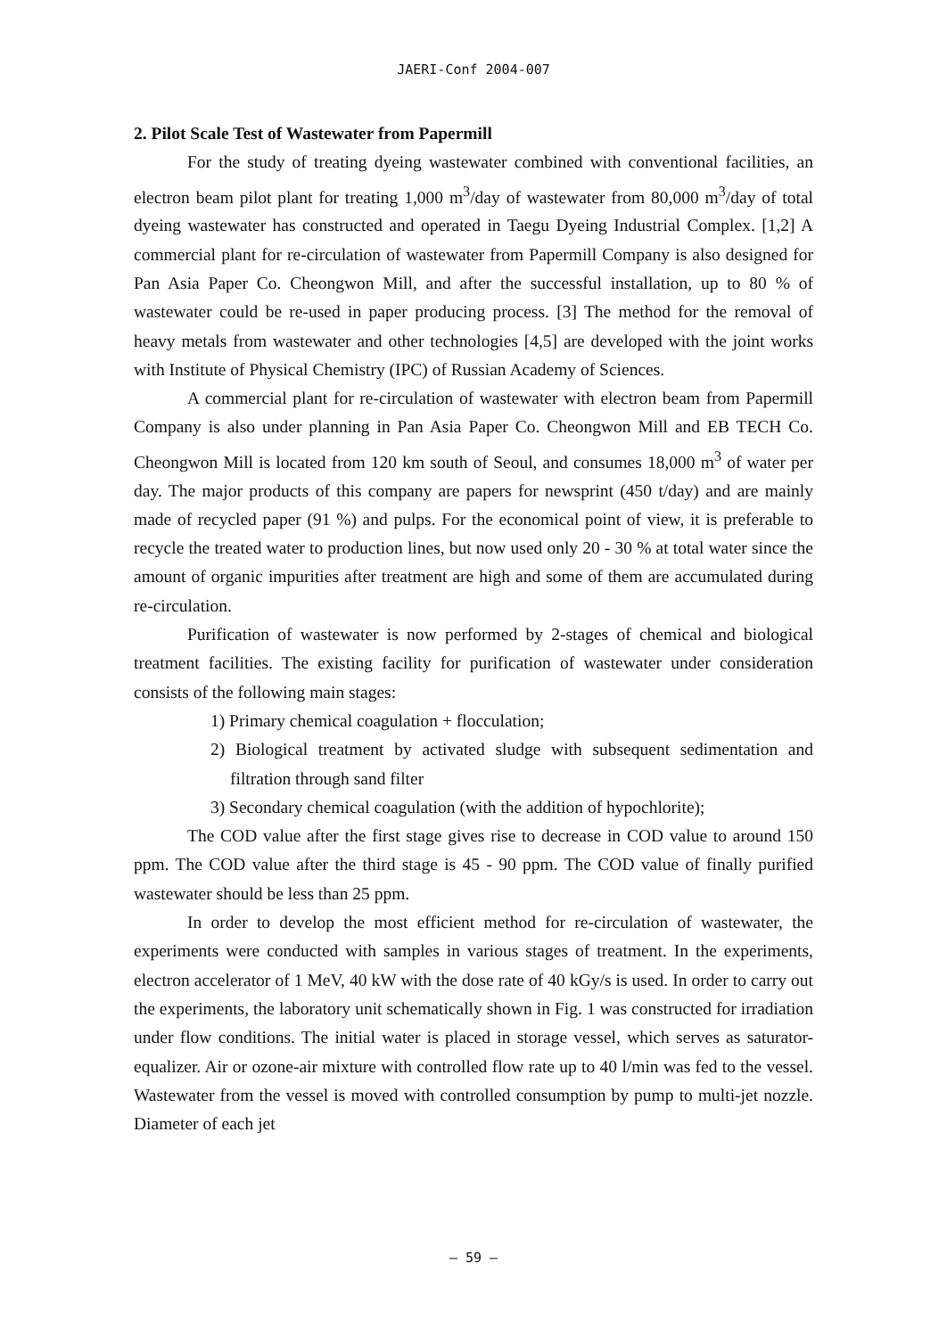JAERI-Conf 2004-007
2. Pilot Scale Test of Wastewater from Papermill
For the study of treating dyeing wastewater combined with conventional facilities, an electron beam pilot plant for treating 1,000 m<sup>3</sup>/day of wastewater from 80,000 m<sup>3</sup>/day of total dyeing wastewater has constructed and operated in Taegu Dyeing Industrial Complex. [1,2] A commercial plant for re-circulation of wastewater from Papermill Company is also designed for Pan Asia Paper Co. Cheongwon Mill, and after the successful installation, up to 80 % of wastewater could be re-used in paper producing process. [3] The method for the removal of heavy metals from wastewater and other technologies [4,5] are developed with the joint works with Institute of Physical Chemistry (IPC) of Russian Academy of Sciences.
A commercial plant for re-circulation of wastewater with electron beam from Papermill Company is also under planning in Pan Asia Paper Co. Cheongwon Mill and EB TECH Co. Cheongwon Mill is located from 120 km south of Seoul, and consumes 18,000 m<sup>3</sup> of water per day. The major products of this company are papers for newsprint (450 t/day) and are mainly made of recycled paper (91 %) and pulps. For the economical point of view, it is preferable to recycle the treated water to production lines, but now used only 20 - 30 % at total water since the amount of organic impurities after treatment are high and some of them are accumulated during re-circulation.
Purification of wastewater is now performed by 2-stages of chemical and biological treatment facilities. The existing facility for purification of wastewater under consideration consists of the following main stages:
1) Primary chemical coagulation + flocculation;
2) Biological treatment by activated sludge with subsequent sedimentation and filtration through sand filter
3) Secondary chemical coagulation (with the addition of hypochlorite);
The COD value after the first stage gives rise to decrease in COD value to around 150 ppm. The COD value after the third stage is 45 - 90 ppm. The COD value of finally purified wastewater should be less than 25 ppm.
In order to develop the most efficient method for re-circulation of wastewater, the experiments were conducted with samples in various stages of treatment. In the experiments, electron accelerator of 1 MeV, 40 kW with the dose rate of 40 kGy/s is used. In order to carry out the experiments, the laboratory unit schematically shown in Fig. 1 was constructed for irradiation under flow conditions. The initial water is placed in storage vessel, which serves as saturator-equalizer. Air or ozone-air mixture with controlled flow rate up to 40 l/min was fed to the vessel. Wastewater from the vessel is moved with controlled consumption by pump to multi-jet nozzle. Diameter of each jet
— 59 —